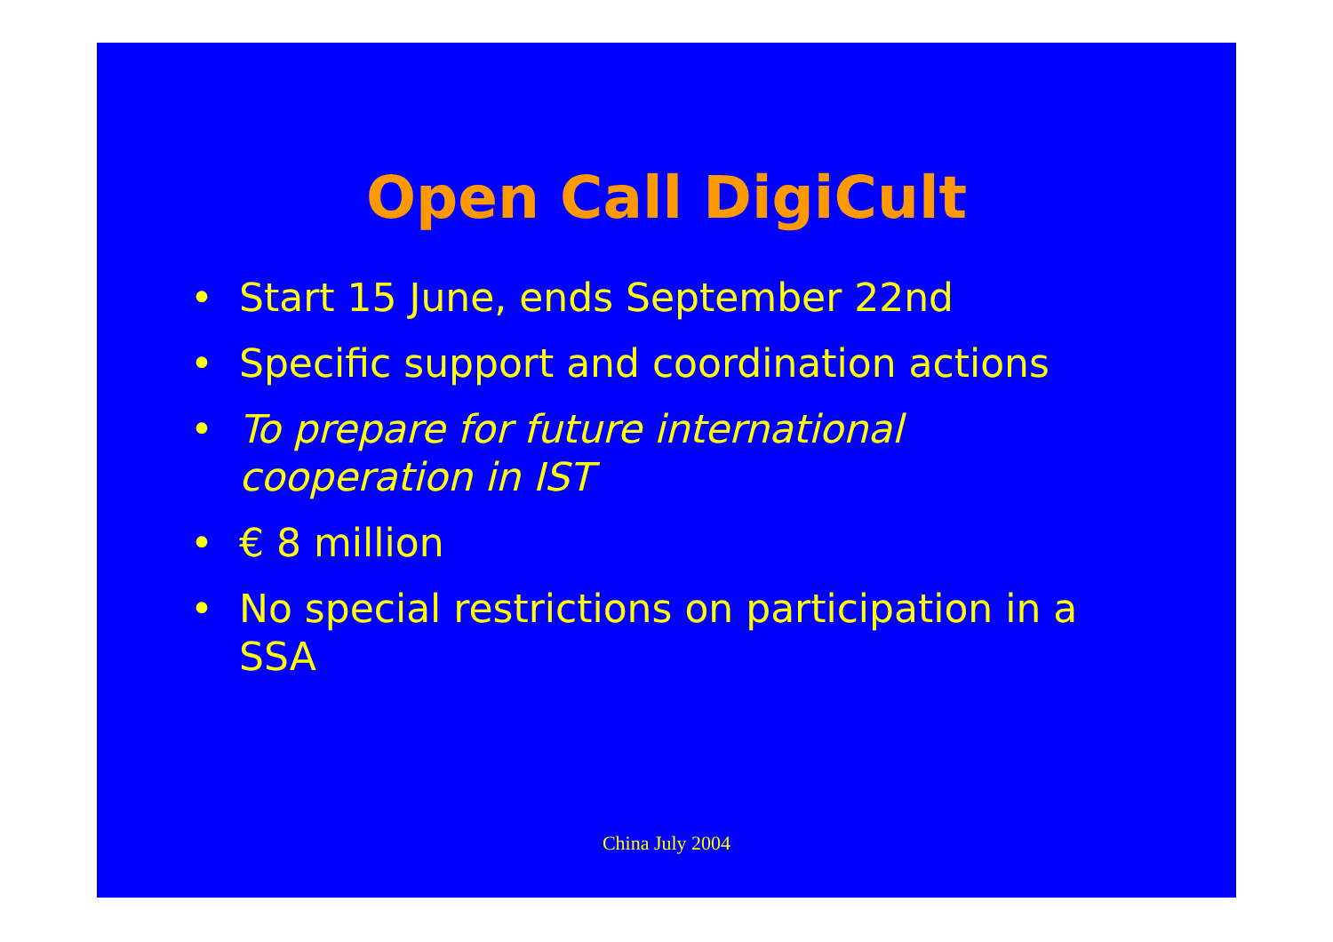Open Call DigiCult
• Start 15 June, ends September 22nd
• Specific support and coordination actions
• To prepare for future international cooperation in IST
• € 8 million
• No special restrictions on participation in a SSA
China July 2004